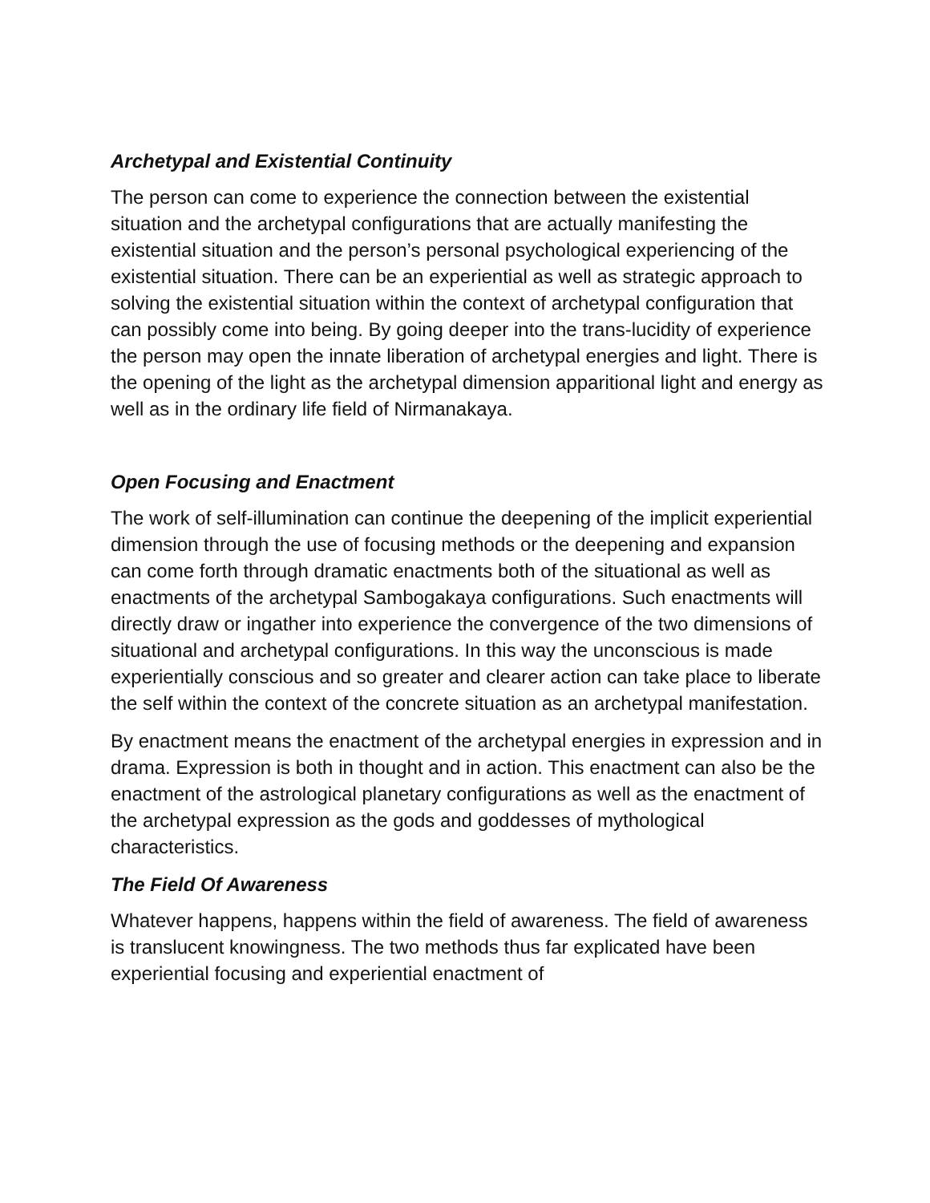Archetypal and Existential Continuity
The person can come to experience the connection between the existential situation and the archetypal configurations that are actually manifesting the existential situation and the person’s personal psychological experiencing of the existential situation. There can be an experiential as well as strategic approach to solving the existential situation within the context of archetypal configuration that can possibly come into being. By going deeper into the trans-lucidity of experience the person may open the innate liberation of archetypal energies and light. There is the opening of the light as the archetypal dimension apparitional light and energy as well as in the ordinary life field of Nirmanakaya.
Open Focusing and Enactment
The work of self-illumination can continue the deepening of the implicit experiential dimension through the use of focusing methods or the deepening and expansion can come forth through dramatic enactments both of the situational as well as enactments of the archetypal Sambogakaya configurations. Such enactments will directly draw or ingather into experience the convergence of the two dimensions of situational and archetypal configurations. In this way the unconscious is made experientially conscious and so greater and clearer action can take place to liberate the self within the context of the concrete situation as an archetypal manifestation.
By enactment means the enactment of the archetypal energies in expression and in drama. Expression is both in thought and in action. This enactment can also be the enactment of the astrological planetary configurations as well as the enactment of the archetypal expression as the gods and goddesses of mythological characteristics.
The Field Of Awareness
Whatever happens, happens within the field of awareness. The field of awareness is translucent knowingness. The two methods thus far explicated have been experiential focusing and experiential enactment of